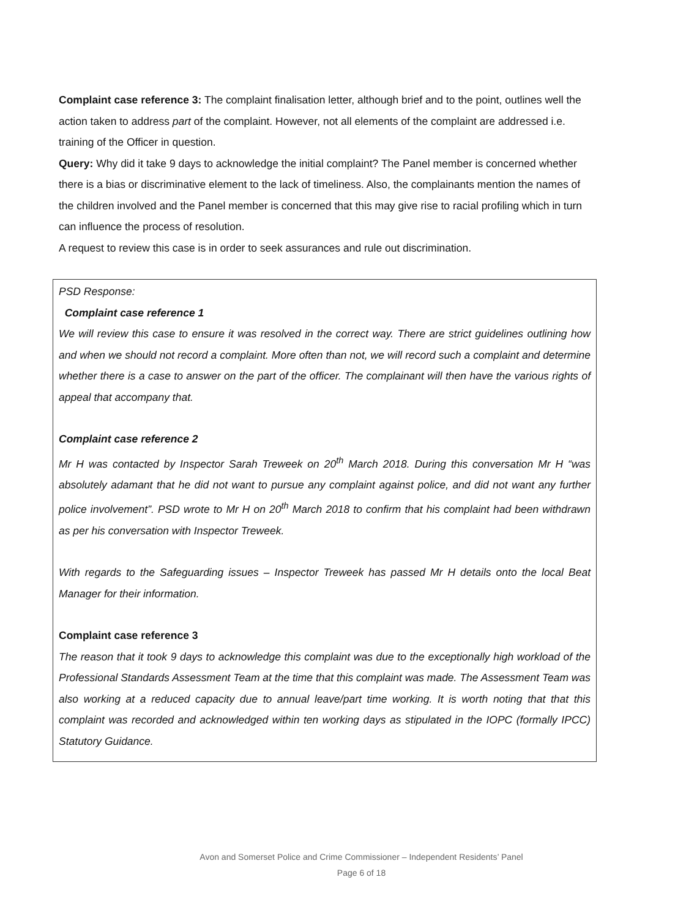Complaint case reference 3: The complaint finalisation letter, although brief and to the point, outlines well the action taken to address part of the complaint. However, not all elements of the complaint are addressed i.e. training of the Officer in question.
Query: Why did it take 9 days to acknowledge the initial complaint? The Panel member is concerned whether there is a bias or discriminative element to the lack of timeliness. Also, the complainants mention the names of the children involved and the Panel member is concerned that this may give rise to racial profiling which in turn can influence the process of resolution.
A request to review this case is in order to seek assurances and rule out discrimination.
PSD Response:
Complaint case reference 1
We will review this case to ensure it was resolved in the correct way. There are strict guidelines outlining how and when we should not record a complaint. More often than not, we will record such a complaint and determine whether there is a case to answer on the part of the officer. The complainant will then have the various rights of appeal that accompany that.
Complaint case reference 2
Mr H was contacted by Inspector Sarah Treweek on 20<sup>th</sup> March 2018. During this conversation Mr H “was absolutely adamant that he did not want to pursue any complaint against police, and did not want any further police involvement”. PSD wrote to Mr H on 20<sup>th</sup> March 2018 to confirm that his complaint had been withdrawn as per his conversation with Inspector Treweek.
With regards to the Safeguarding issues – Inspector Treweek has passed Mr H details onto the local Beat Manager for their information.
Complaint case reference 3
The reason that it took 9 days to acknowledge this complaint was due to the exceptionally high workload of the Professional Standards Assessment Team at the time that this complaint was made. The Assessment Team was also working at a reduced capacity due to annual leave/part time working. It is worth noting that that this complaint was recorded and acknowledged within ten working days as stipulated in the IOPC (formally IPCC) Statutory Guidance.
Avon and Somerset Police and Crime Commissioner – Independent Residents’ Panel
Page 6 of 18